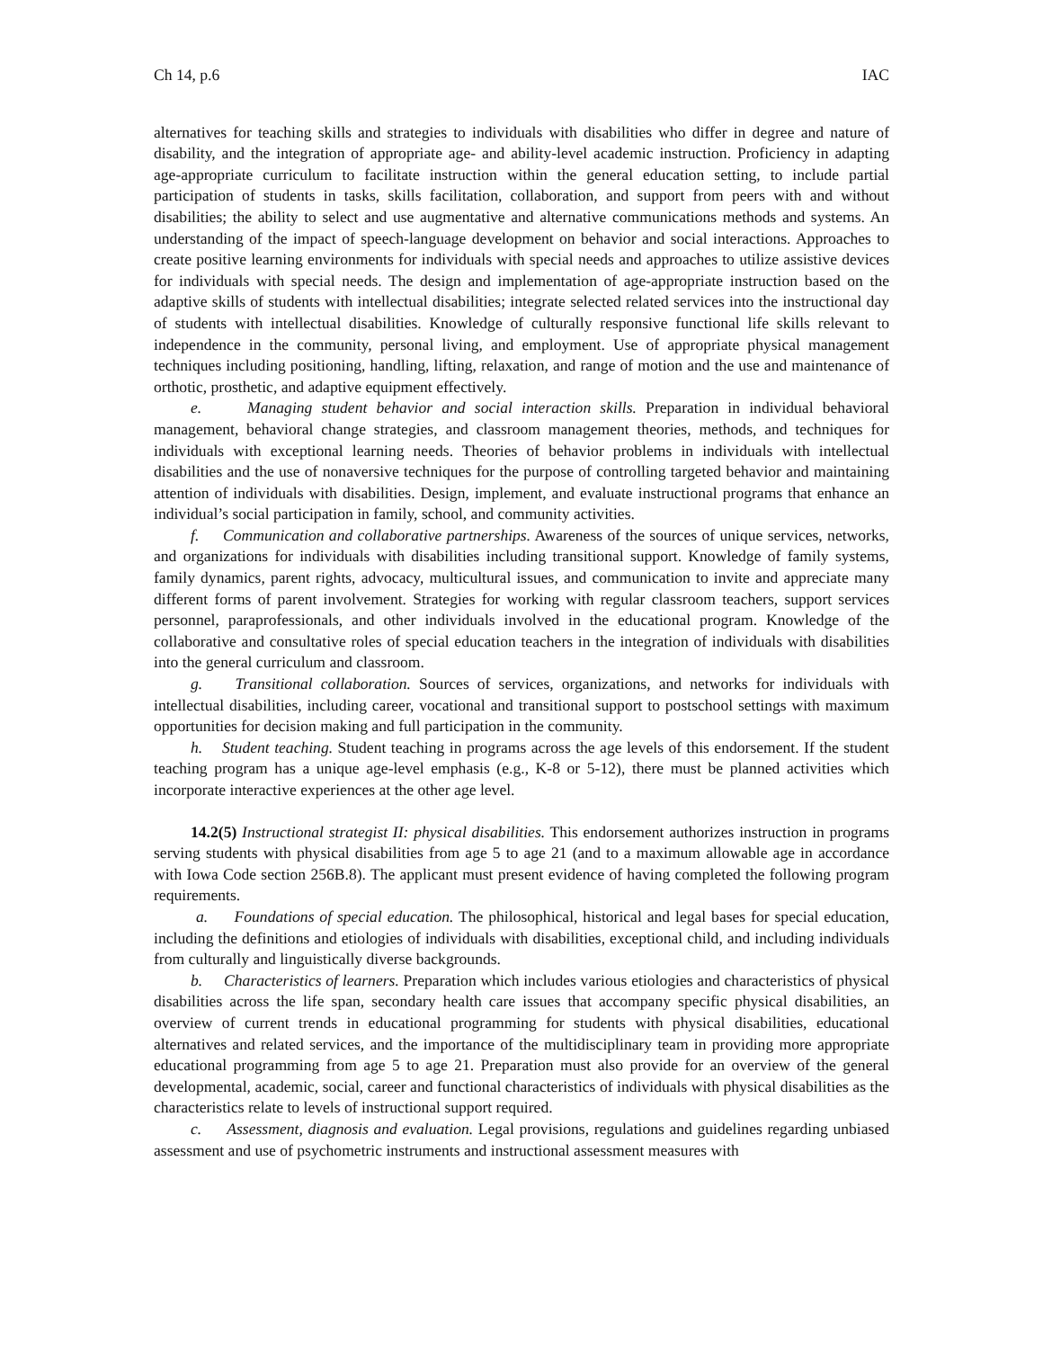Ch 14, p.6 IAC
alternatives for teaching skills and strategies to individuals with disabilities who differ in degree and nature of disability, and the integration of appropriate age- and ability-level academic instruction. Proficiency in adapting age-appropriate curriculum to facilitate instruction within the general education setting, to include partial participation of students in tasks, skills facilitation, collaboration, and support from peers with and without disabilities; the ability to select and use augmentative and alternative communications methods and systems. An understanding of the impact of speech-language development on behavior and social interactions. Approaches to create positive learning environments for individuals with special needs and approaches to utilize assistive devices for individuals with special needs. The design and implementation of age-appropriate instruction based on the adaptive skills of students with intellectual disabilities; integrate selected related services into the instructional day of students with intellectual disabilities. Knowledge of culturally responsive functional life skills relevant to independence in the community, personal living, and employment. Use of appropriate physical management techniques including positioning, handling, lifting, relaxation, and range of motion and the use and maintenance of orthotic, prosthetic, and adaptive equipment effectively.
e. Managing student behavior and social interaction skills. Preparation in individual behavioral management, behavioral change strategies, and classroom management theories, methods, and techniques for individuals with exceptional learning needs. Theories of behavior problems in individuals with intellectual disabilities and the use of nonaversive techniques for the purpose of controlling targeted behavior and maintaining attention of individuals with disabilities. Design, implement, and evaluate instructional programs that enhance an individual’s social participation in family, school, and community activities.
f. Communication and collaborative partnerships. Awareness of the sources of unique services, networks, and organizations for individuals with disabilities including transitional support. Knowledge of family systems, family dynamics, parent rights, advocacy, multicultural issues, and communication to invite and appreciate many different forms of parent involvement. Strategies for working with regular classroom teachers, support services personnel, paraprofessionals, and other individuals involved in the educational program. Knowledge of the collaborative and consultative roles of special education teachers in the integration of individuals with disabilities into the general curriculum and classroom.
g. Transitional collaboration. Sources of services, organizations, and networks for individuals with intellectual disabilities, including career, vocational and transitional support to postschool settings with maximum opportunities for decision making and full participation in the community.
h. Student teaching. Student teaching in programs across the age levels of this endorsement. If the student teaching program has a unique age-level emphasis (e.g., K-8 or 5-12), there must be planned activities which incorporate interactive experiences at the other age level.
14.2(5) Instructional strategist II: physical disabilities. This endorsement authorizes instruction in programs serving students with physical disabilities from age 5 to age 21 (and to a maximum allowable age in accordance with Iowa Code section 256B.8). The applicant must present evidence of having completed the following program requirements.
a. Foundations of special education. The philosophical, historical and legal bases for special education, including the definitions and etiologies of individuals with disabilities, exceptional child, and including individuals from culturally and linguistically diverse backgrounds.
b. Characteristics of learners. Preparation which includes various etiologies and characteristics of physical disabilities across the life span, secondary health care issues that accompany specific physical disabilities, an overview of current trends in educational programming for students with physical disabilities, educational alternatives and related services, and the importance of the multidisciplinary team in providing more appropriate educational programming from age 5 to age 21. Preparation must also provide for an overview of the general developmental, academic, social, career and functional characteristics of individuals with physical disabilities as the characteristics relate to levels of instructional support required.
c. Assessment, diagnosis and evaluation. Legal provisions, regulations and guidelines regarding unbiased assessment and use of psychometric instruments and instructional assessment measures with